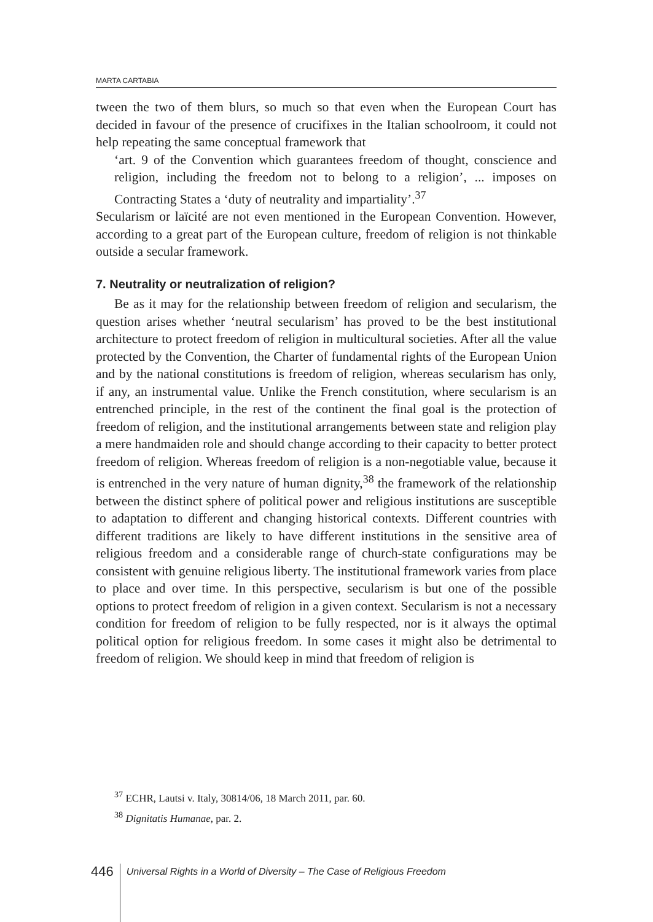MARTA CARTABIA
tween the two of them blurs, so much so that even when the European Court has decided in favour of the presence of crucifixes in the Italian schoolroom, it could not help repeating the same conceptual framework that
‘art. 9 of the Convention which guarantees freedom of thought, conscience and religion, including the freedom not to belong to a religion’, ... imposes on Contracting States a ‘duty of neutrality and impartiality’.<sup>37</sup>
Secularism or laïcité are not even mentioned in the European Convention. However, according to a great part of the European culture, freedom of religion is not thinkable outside a secular framework.
7. Neutrality or neutralization of religion?
Be as it may for the relationship between freedom of religion and secularism, the question arises whether ‘neutral secularism’ has proved to be the best institutional architecture to protect freedom of religion in multicultural societies. After all the value protected by the Convention, the Charter of fundamental rights of the European Union and by the national constitutions is freedom of religion, whereas secularism has only, if any, an instrumental value. Unlike the French constitution, where secularism is an entrenched principle, in the rest of the continent the final goal is the protection of freedom of religion, and the institutional arrangements between state and religion play a mere handmaiden role and should change according to their capacity to better protect freedom of religion. Whereas freedom of religion is a non-negotiable value, because it is entrenched in the very nature of human dignity,<sup>38</sup> the framework of the relationship between the distinct sphere of political power and religious institutions are susceptible to adaptation to different and changing historical contexts. Different countries with different traditions are likely to have different institutions in the sensitive area of religious freedom and a considerable range of church-state configurations may be consistent with genuine religious liberty. The institutional framework varies from place to place and over time. In this perspective, secularism is but one of the possible options to protect freedom of religion in a given context. Secularism is not a necessary condition for freedom of religion to be fully respected, nor is it always the optimal political option for religious freedom. In some cases it might also be detrimental to freedom of religion. We should keep in mind that freedom of religion is
<sup>37</sup> ECHR, Lautsi v. Italy, 30814/06, 18 March 2011, par. 60.
<sup>38</sup> Dignitatis Humanae, par. 2.
446
Universal Rights in a World of Diversity – The Case of Religious Freedom